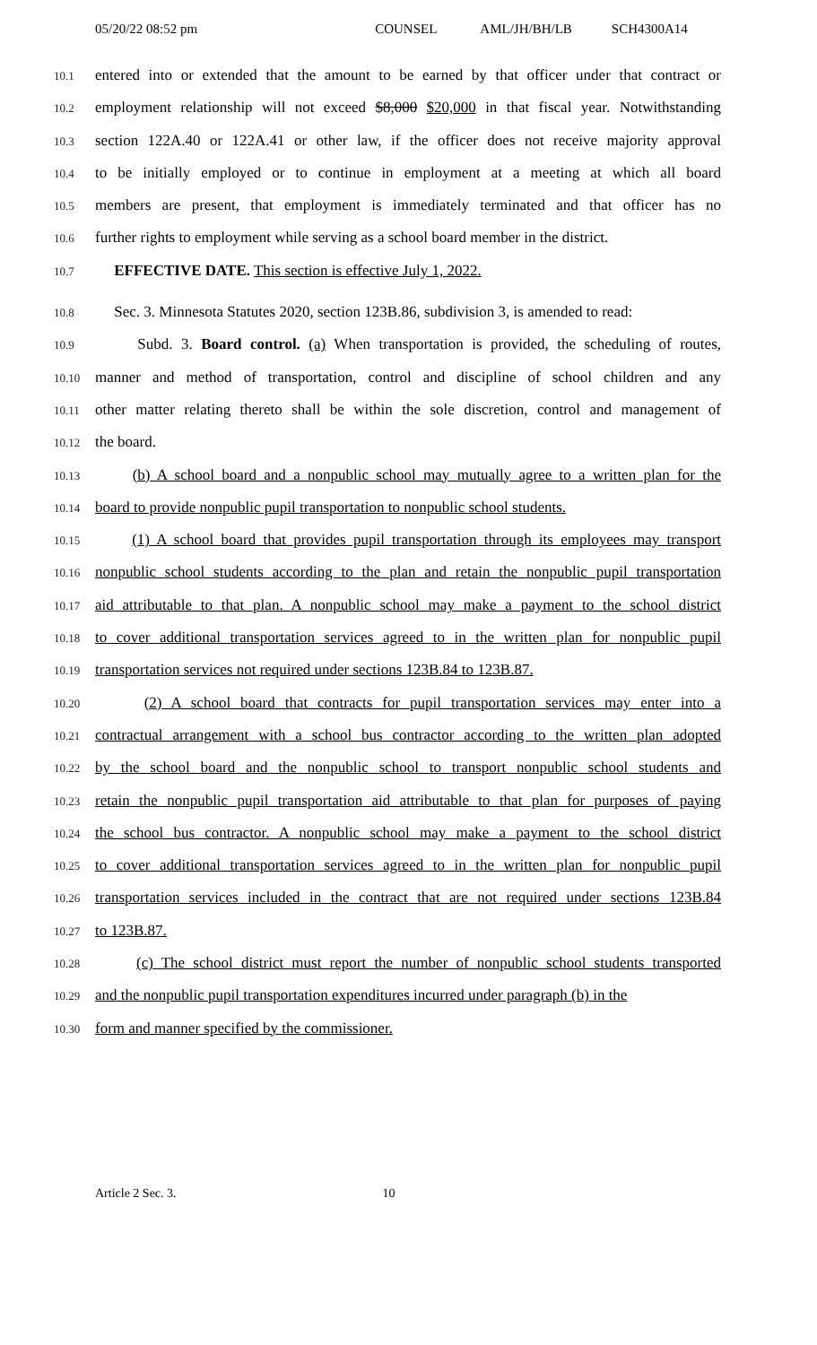05/20/22 08:52 pm COUNSEL AML/JH/BH/LB SCH4300A14
10.1
entered into or extended that the amount to be earned by that officer under that contract or
10.2
employment relationship will not exceed $8,000 $20,000 in that fiscal year. Notwithstanding
10.3
section 122A.40 or 122A.41 or other law, if the officer does not receive majority approval
10.4
to be initially employed or to continue in employment at a meeting at which all board
10.5
members are present, that employment is immediately terminated and that officer has no
10.6
further rights to employment while serving as a school board member in the district.
10.7
EFFECTIVE DATE. This section is effective July 1, 2022.
10.8
Sec. 3. Minnesota Statutes 2020, section 123B.86, subdivision 3, is amended to read:
10.9
Subd. 3. Board control. (a) When transportation is provided, the scheduling of routes,
10.10
manner and method of transportation, control and discipline of school children and any
10.11
other matter relating thereto shall be within the sole discretion, control and management of
10.12
the board.
10.13
(b) A school board and a nonpublic school may mutually agree to a written plan for the
10.14
board to provide nonpublic pupil transportation to nonpublic school students.
10.15
(1) A school board that provides pupil transportation through its employees may transport
10.16
nonpublic school students according to the plan and retain the nonpublic pupil transportation
10.17
aid attributable to that plan. A nonpublic school may make a payment to the school district
10.18
to cover additional transportation services agreed to in the written plan for nonpublic pupil
10.19
transportation services not required under sections 123B.84 to 123B.87.
10.20
(2) A school board that contracts for pupil transportation services may enter into a
10.21
contractual arrangement with a school bus contractor according to the written plan adopted
10.22
by the school board and the nonpublic school to transport nonpublic school students and
10.23
retain the nonpublic pupil transportation aid attributable to that plan for purposes of paying
10.24
the school bus contractor. A nonpublic school may make a payment to the school district
10.25
to cover additional transportation services agreed to in the written plan for nonpublic pupil
10.26
transportation services included in the contract that are not required under sections 123B.84
10.27
to 123B.87.
10.28
(c) The school district must report the number of nonpublic school students transported
10.29
and the nonpublic pupil transportation expenditures incurred under paragraph (b) in the
10.30
form and manner specified by the commissioner.
Article 2 Sec. 3. 10